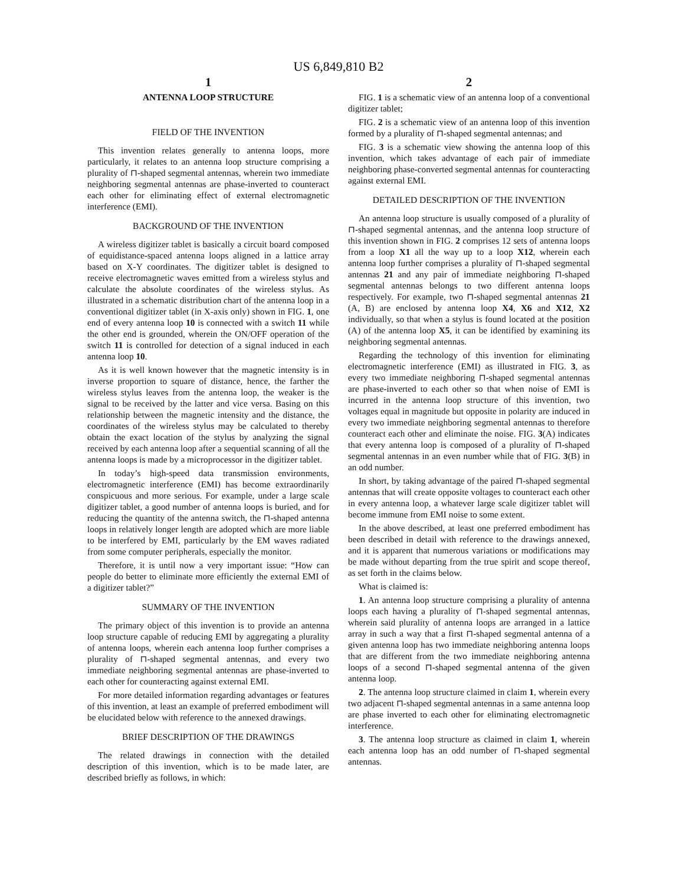US 6,849,810 B2
1
ANTENNA LOOP STRUCTURE
FIELD OF THE INVENTION
This invention relates generally to antenna loops, more particularly, it relates to an antenna loop structure comprising a plurality of ⊓-shaped segmental antennas, wherein two immediate neighboring segmental antennas are phase-inverted to counteract each other for eliminating effect of external electromagnetic interference (EMI).
BACKGROUND OF THE INVENTION
A wireless digitizer tablet is basically a circuit board composed of equidistance-spaced antenna loops aligned in a lattice array based on X-Y coordinates. The digitizer tablet is designed to receive electromagnetic waves emitted from a wireless stylus and calculate the absolute coordinates of the wireless stylus. As illustrated in a schematic distribution chart of the antenna loop in a conventional digitizer tablet (in X-axis only) shown in FIG. 1, one end of every antenna loop 10 is connected with a switch 11 while the other end is grounded, wherein the ON/OFF operation of the switch 11 is controlled for detection of a signal induced in each antenna loop 10.
As it is well known however that the magnetic intensity is in inverse proportion to square of distance, hence, the farther the wireless stylus leaves from the antenna loop, the weaker is the signal to be received by the latter and vice versa. Basing on this relationship between the magnetic intensity and the distance, the coordinates of the wireless stylus may be calculated to thereby obtain the exact location of the stylus by analyzing the signal received by each antenna loop after a sequential scanning of all the antenna loops is made by a microprocessor in the digitizer tablet.
In today’s high-speed data transmission environments, electromagnetic interference (EMI) has become extraordinarily conspicuous and more serious. For example, under a large scale digitizer tablet, a good number of antenna loops is buried, and for reducing the quantity of the antenna switch, the ⊓-shaped antenna loops in relatively longer length are adopted which are more liable to be interfered by EMI, particularly by the EM waves radiated from some computer peripherals, especially the monitor.
Therefore, it is until now a very important issue: “How can people do better to eliminate more efficiently the external EMI of a digitizer tablet?”
SUMMARY OF THE INVENTION
The primary object of this invention is to provide an antenna loop structure capable of reducing EMI by aggregating a plurality of antenna loops, wherein each antenna loop further comprises a plurality of ⊓-shaped segmental antennas, and every two immediate neighboring segmental antennas are phase-inverted to each other for counteracting against external EMI.
For more detailed information regarding advantages or features of this invention, at least an example of preferred embodiment will be elucidated below with reference to the annexed drawings.
BRIEF DESCRIPTION OF THE DRAWINGS
The related drawings in connection with the detailed description of this invention, which is to be made later, are described briefly as follows, in which:
2
FIG. 1 is a schematic view of an antenna loop of a conventional digitizer tablet;
FIG. 2 is a schematic view of an antenna loop of this invention formed by a plurality of ⊓-shaped segmental antennas; and
FIG. 3 is a schematic view showing the antenna loop of this invention, which takes advantage of each pair of immediate neighboring phase-converted segmental antennas for counteracting against external EMI.
DETAILED DESCRIPTION OF THE INVENTION
An antenna loop structure is usually composed of a plurality of ⊓-shaped segmental antennas, and the antenna loop structure of this invention shown in FIG. 2 comprises 12 sets of antenna loops from a loop X1 all the way up to a loop X12, wherein each antenna loop further comprises a plurality of ⊓-shaped segmental antennas 21 and any pair of immediate neighboring ⊓-shaped segmental antennas belongs to two different antenna loops respectively. For example, two ⊓-shaped segmental antennas 21 (A, B) are enclosed by antenna loop X4, X6 and X12, X2 individually, so that when a stylus is found located at the position (A) of the antenna loop X5, it can be identified by examining its neighboring segmental antennas.
Regarding the technology of this invention for eliminating electromagnetic interference (EMI) as illustrated in FIG. 3, as every two immediate neighboring ⊓-shaped segmental antennas are phase-inverted to each other so that when noise of EMI is incurred in the antenna loop structure of this invention, two voltages equal in magnitude but opposite in polarity are induced in every two immediate neighboring segmental antennas to therefore counteract each other and eliminate the noise. FIG. 3(A) indicates that every antenna loop is composed of a plurality of ⊓-shaped segmental antennas in an even number while that of FIG. 3(B) in an odd number.
In short, by taking advantage of the paired ⊓-shaped segmental antennas that will create opposite voltages to counteract each other in every antenna loop, a whatever large scale digitizer tablet will become immune from EMI noise to some extent.
In the above described, at least one preferred embodiment has been described in detail with reference to the drawings annexed, and it is apparent that numerous variations or modifications may be made without departing from the true spirit and scope thereof, as set forth in the claims below.
What is claimed is:
1. An antenna loop structure comprising a plurality of antenna loops each having a plurality of ⊓-shaped segmental antennas, wherein said plurality of antenna loops are arranged in a lattice array in such a way that a first ⊓-shaped segmental antenna of a given antenna loop has two immediate neighboring antenna loops that are different from the two immediate neighboring antenna loops of a second ⊓-shaped segmental antenna of the given antenna loop.
2. The antenna loop structure claimed in claim 1, wherein every two adjacent ⊓-shaped segmental antennas in a same antenna loop are phase inverted to each other for eliminating electromagnetic interference.
3. The antenna loop structure as claimed in claim 1, wherein each antenna loop has an odd number of ⊓-shaped segmental antennas.